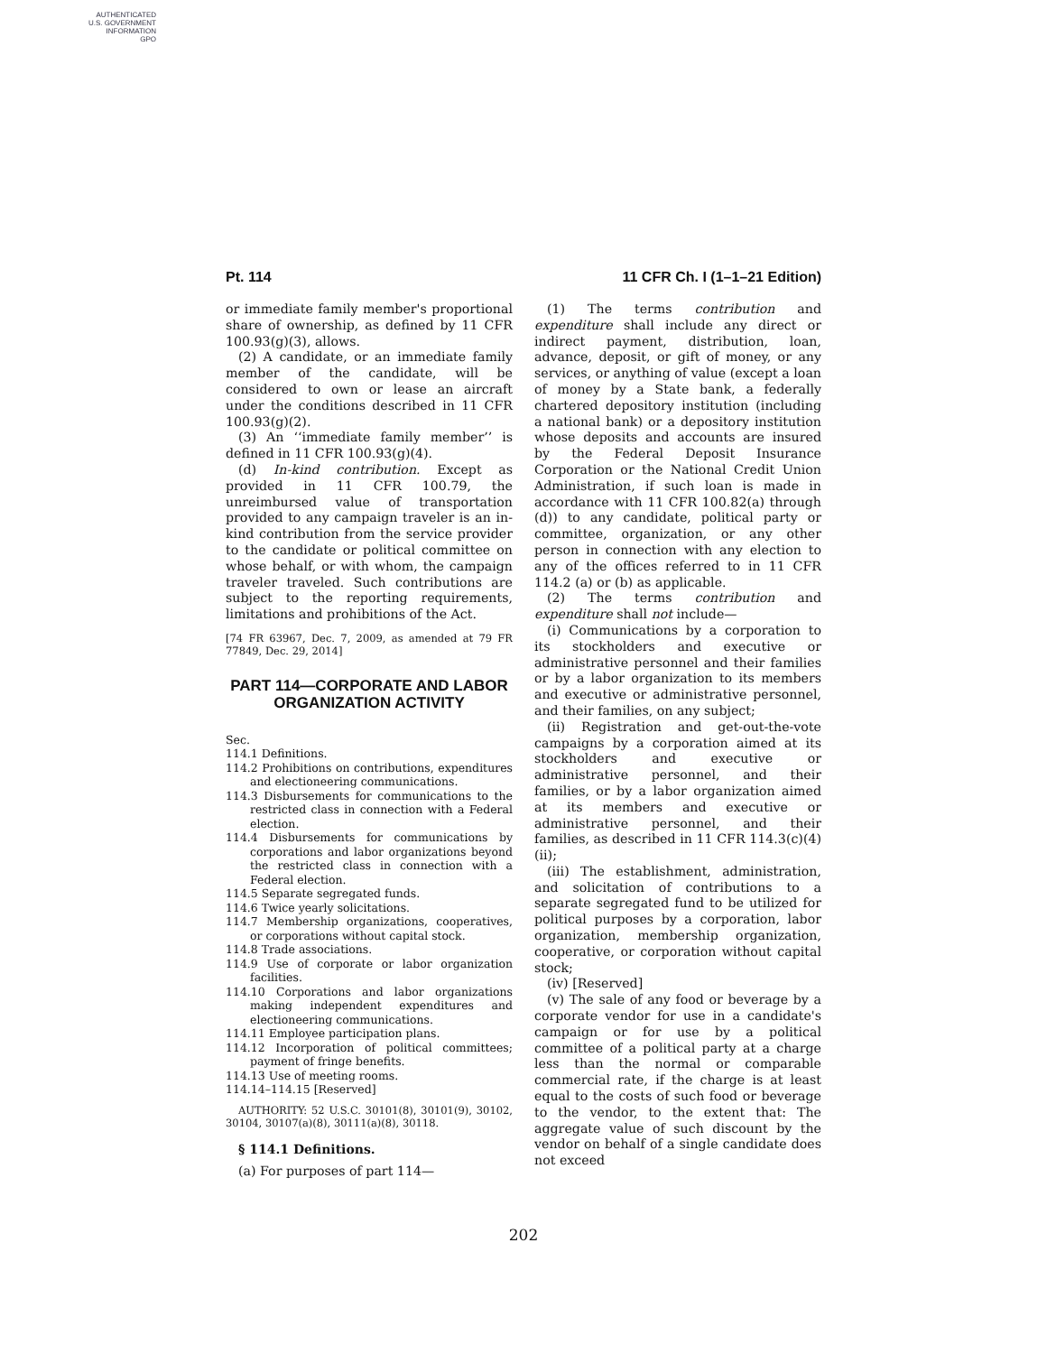AUTHENTICATED
U.S. GOVERNMENT
INFORMATION
GPO
Pt. 114 11 CFR Ch. I (1–1–21 Edition)
or immediate family member's proportional share of ownership, as defined by 11 CFR 100.93(g)(3), allows.
(2) A candidate, or an immediate family member of the candidate, will be considered to own or lease an aircraft under the conditions described in 11 CFR 100.93(g)(2).
(3) An ‘‘immediate family member’’ is defined in 11 CFR 100.93(g)(4).
(d) In-kind contribution. Except as provided in 11 CFR 100.79, the unreimbursed value of transportation provided to any campaign traveler is an in-kind contribution from the service provider to the candidate or political committee on whose behalf, or with whom, the campaign traveler traveled. Such contributions are subject to the reporting requirements, limitations and prohibitions of the Act.
[74 FR 63967, Dec. 7, 2009, as amended at 79 FR 77849, Dec. 29, 2014]
PART 114—CORPORATE AND LABOR ORGANIZATION ACTIVITY
Sec.
114.1 Definitions.
114.2 Prohibitions on contributions, expenditures and electioneering communications.
114.3 Disbursements for communications to the restricted class in connection with a Federal election.
114.4 Disbursements for communications by corporations and labor organizations beyond the restricted class in connection with a Federal election.
114.5 Separate segregated funds.
114.6 Twice yearly solicitations.
114.7 Membership organizations, cooperatives, or corporations without capital stock.
114.8 Trade associations.
114.9 Use of corporate or labor organization facilities.
114.10 Corporations and labor organizations making independent expenditures and electioneering communications.
114.11 Employee participation plans.
114.12 Incorporation of political committees; payment of fringe benefits.
114.13 Use of meeting rooms.
114.14–114.15 [Reserved]
AUTHORITY: 52 U.S.C. 30101(8), 30101(9), 30102, 30104, 30107(a)(8), 30111(a)(8), 30118.
§ 114.1 Definitions.
(a) For purposes of part 114—
(1) The terms contribution and expenditure shall include any direct or indirect payment, distribution, loan, advance, deposit, or gift of money, or any services, or anything of value (except a loan of money by a State bank, a federally chartered depository institution (including a national bank) or a depository institution whose deposits and accounts are insured by the Federal Deposit Insurance Corporation or the National Credit Union Administration, if such loan is made in accordance with 11 CFR 100.82(a) through (d)) to any candidate, political party or committee, organization, or any other person in connection with any election to any of the offices referred to in 11 CFR 114.2 (a) or (b) as applicable.
(2) The terms contribution and expenditure shall not include—
(i) Communications by a corporation to its stockholders and executive or administrative personnel and their families or by a labor organization to its members and executive or administrative personnel, and their families, on any subject;
(ii) Registration and get-out-the-vote campaigns by a corporation aimed at its stockholders and executive or administrative personnel, and their families, or by a labor organization aimed at its members and executive or administrative personnel, and their families, as described in 11 CFR 114.3(c)(4)(ii);
(iii) The establishment, administration, and solicitation of contributions to a separate segregated fund to be utilized for political purposes by a corporation, labor organization, membership organization, cooperative, or corporation without capital stock;
(iv) [Reserved]
(v) The sale of any food or beverage by a corporate vendor for use in a candidate's campaign or for use by a political committee of a political party at a charge less than the normal or comparable commercial rate, if the charge is at least equal to the costs of such food or beverage to the vendor, to the extent that: The aggregate value of such discount by the vendor on behalf of a single candidate does not exceed
202